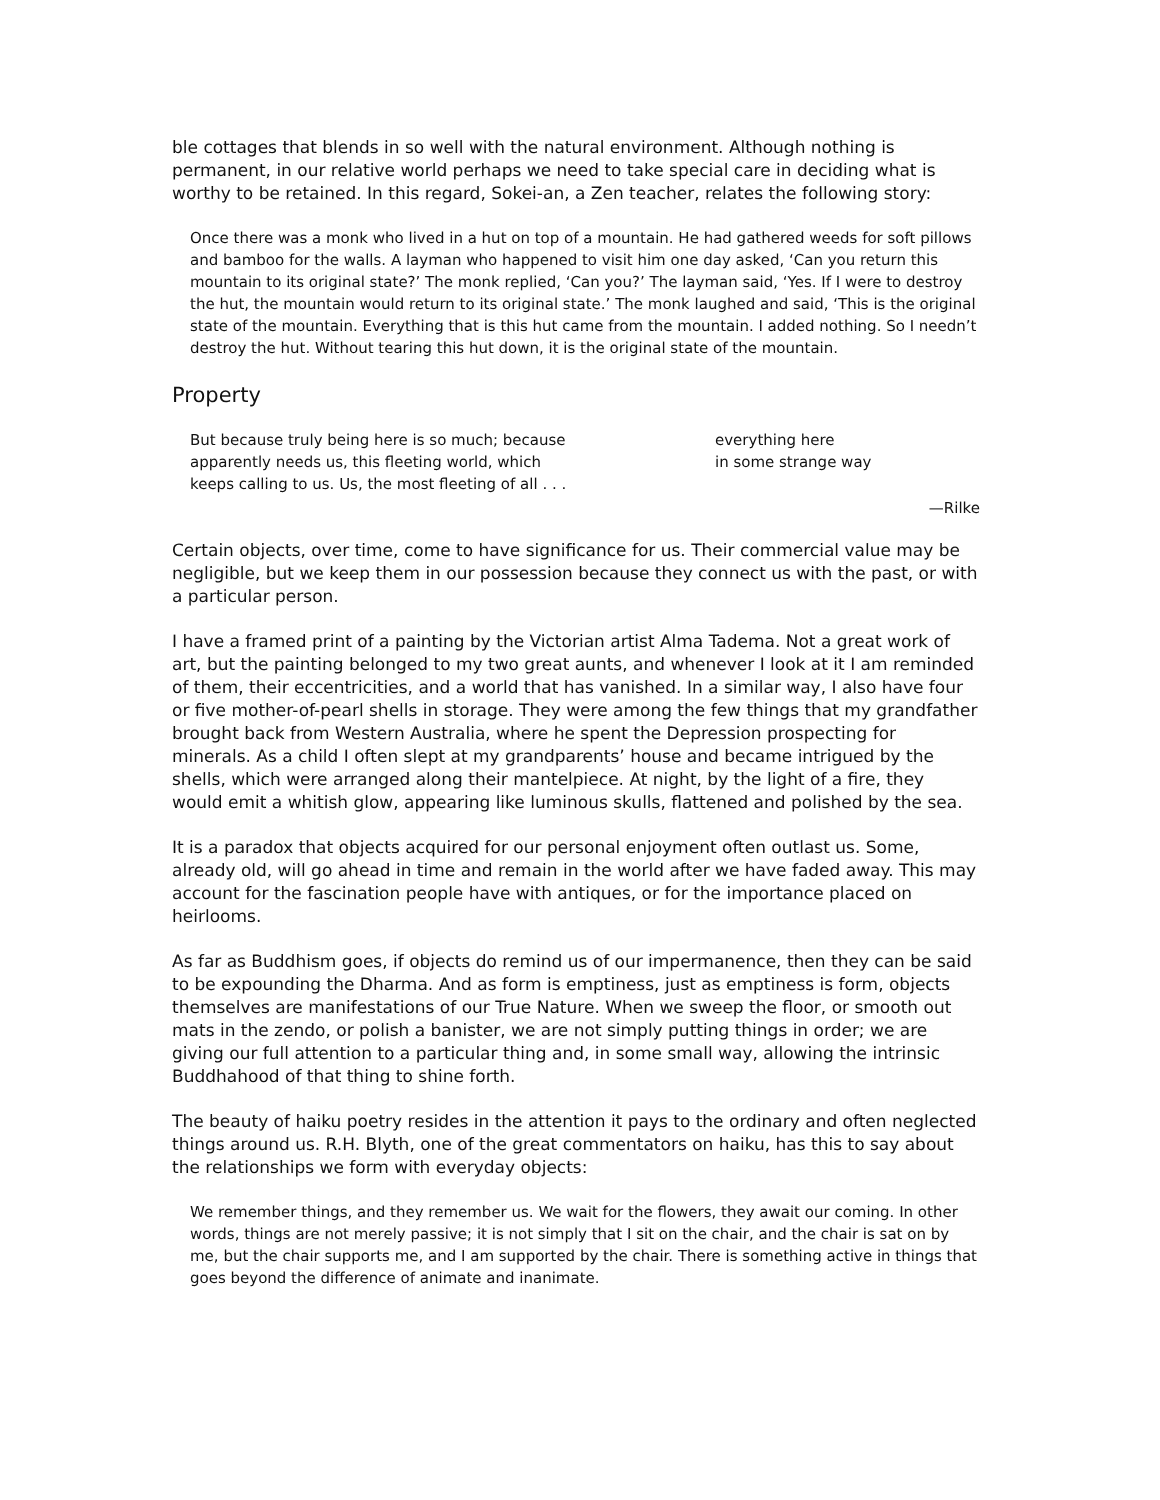ble cottages that blends in so well with the natural environment. Although nothing is permanent, in our relative world perhaps we need to take special care in deciding what is worthy to be retained. In this regard, Sokei-an, a Zen teacher, relates the following story:
Once there was a monk who lived in a hut on top of a mountain. He had gathered weeds for soft pillows and bamboo for the walls. A layman who happened to visit him one day asked, ‘Can you return this mountain to its original state?’ The monk replied, ‘Can you?’ The layman said, ‘Yes. If I were to destroy the hut, the mountain would return to its original state.’ The monk laughed and said, ‘This is the original state of the mountain. Everything that is this hut came from the mountain. I added nothing. So I needn’t destroy the hut. Without tearing this hut down, it is the original state of the mountain.
Property
But because truly being here is so much; because
apparently needs us, this fleeting world, which
keeps calling to us. Us, the most fleeting of all . . .
everything here
in some strange way
—Rilke
Certain objects, over time, come to have significance for us. Their commercial value may be negligible, but we keep them in our possession because they connect us with the past, or with a particular person.
I have a framed print of a painting by the Victorian artist Alma Tadema. Not a great work of art, but the painting belonged to my two great aunts, and whenever I look at it I am reminded of them, their eccentricities, and a world that has vanished. In a similar way, I also have four or five mother-of-pearl shells in storage. They were among the few things that my grandfather brought back from Western Australia, where he spent the Depression prospecting for minerals. As a child I often slept at my grandparents’ house and became intrigued by the shells, which were arranged along their mantelpiece. At night, by the light of a fire, they would emit a whitish glow, appearing like luminous skulls, flattened and polished by the sea.
It is a paradox that objects acquired for our personal enjoyment often outlast us. Some, already old, will go ahead in time and remain in the world after we have faded away. This may account for the fascination people have with antiques, or for the importance placed on heirlooms.
As far as Buddhism goes, if objects do remind us of our impermanence, then they can be said to be expounding the Dharma. And as form is emptiness, just as emptiness is form, objects themselves are manifestations of our True Nature. When we sweep the floor, or smooth out mats in the zendo, or polish a banister, we are not simply putting things in order; we are giving our full attention to a particular thing and, in some small way, allowing the intrinsic Buddhahood of that thing to shine forth.
The beauty of haiku poetry resides in the attention it pays to the ordinary and often neglected things around us. R.H. Blyth, one of the great commentators on haiku, has this to say about the relationships we form with everyday objects:
We remember things, and they remember us. We wait for the flowers, they await our coming. In other words, things are not merely passive; it is not simply that I sit on the chair, and the chair is sat on by me, but the chair supports me, and I am supported by the chair. There is something active in things that goes beyond the difference of animate and inanimate.